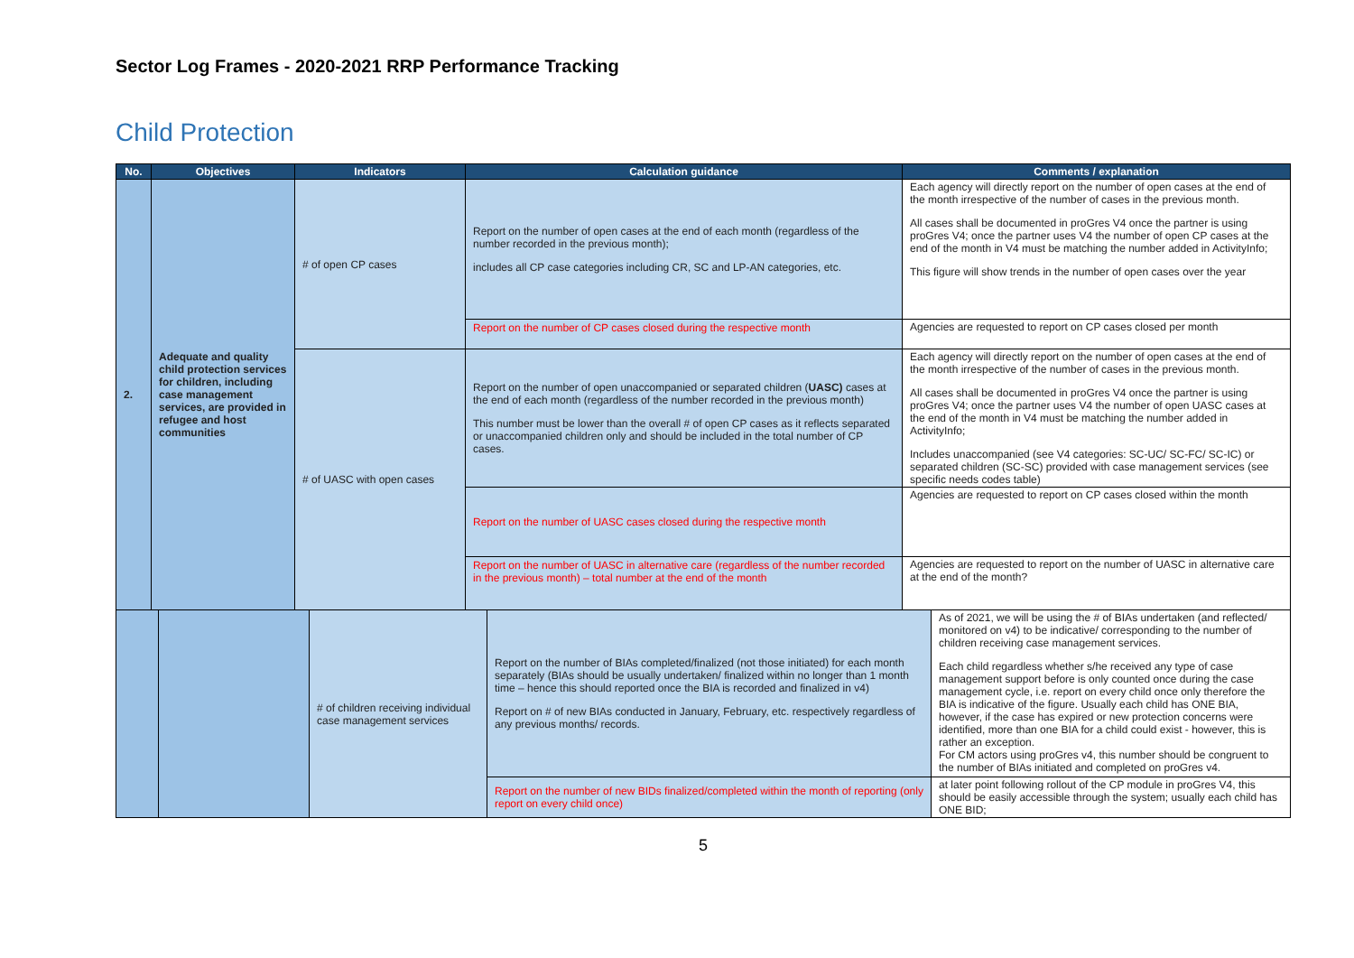Sector Log Frames - 2020-2021 RRP Performance Tracking
Child Protection
| No. | Objectives | Indicators | Calculation guidance | Comments / explanation |
| --- | --- | --- | --- | --- |
| 2. | Adequate and quality child protection services for children, including case management services, are provided in refugee and host communities | # of open CP cases | Report on the number of open cases at the end of each month (regardless of the number recorded in the previous month); includes all CP case categories including CR, SC and LP-AN categories, etc. | Each agency will directly report on the number of open cases at the end of the month irrespective of the number of cases in the previous month. All cases shall be documented in proGres V4 once the partner is using proGres V4; once the partner uses V4 the number of open CP cases at the end of the month in V4 must be matching the number added in ActivityInfo; This figure will show trends in the number of open cases over the year |
| | | | Report on the number of CP cases closed during the respective month | Agencies are requested to report on CP cases closed per month |
| | | # of UASC with open cases | Report on the number of open unaccompanied or separated children ( UASC) cases at the end of each month (regardless of the number recorded in the previous month) This number must be lower than the overall # of open CP cases as it reflects separated or unaccompanied children only and should be included in the total number of CP cases. | Each agency will directly report on the number of open cases at the end of the month irrespective of the number of cases in the previous month. All cases shall be documented in proGres V4 once the partner is using proGres V4; once the partner uses V4 the number of open UASC cases at the end of the month in V4 must be matching the number added in ActivityInfo; Includes unaccompanied (see V4 categories: SC-UC/ SC-FC/ SC-IC) or separated children (SC-SC) provided with case management services (see specific needs codes table) |
| | | | Report on the number of UASC cases closed during the respective month | Agencies are requested to report on CP cases closed within the month |
| | | | Report on the number of UASC in alternative care (regardless of the number recorded in the previous month) – total number at the end of the month | Agencies are requested to report on the number of UASC in alternative care at the end of the month? |
| | | # of children receiving individual case management services | Report on the number of BIAs completed/finalized (not those initiated) for each month separately (BIAs should be usually undertaken/ finalized within no longer than 1 month time – hence this should reported once the BIA is recorded and finalized in v4) Report on # of new BIAs conducted in January, February, etc. respectively regardless of any previous months/ records. | As of 2021, we will be using the # of BIAs undertaken (and reflected/ monitored on v4) to be indicative/ corresponding to the number of children receiving case management services. Each child regardless whether s/he received any type of case management support before is only counted once during the case management cycle, i.e. report on every child once only therefore the BIA is indicative of the figure. Usually each child has ONE BIA, however, if the case has expired or new protection concerns were identified, more than one BIA for a child could exist - however, this is rather an exception. For CM actors using proGres v4, this number should be congruent to the number of BIAs initiated and completed on proGres v4. |
| | | | Report on the number of new BIDs finalized/completed within the month of reporting (only report on every child once) | at later point following rollout of the CP module in proGres V4, this should be easily accessible through the system; usually each child has ONE BID; |
5